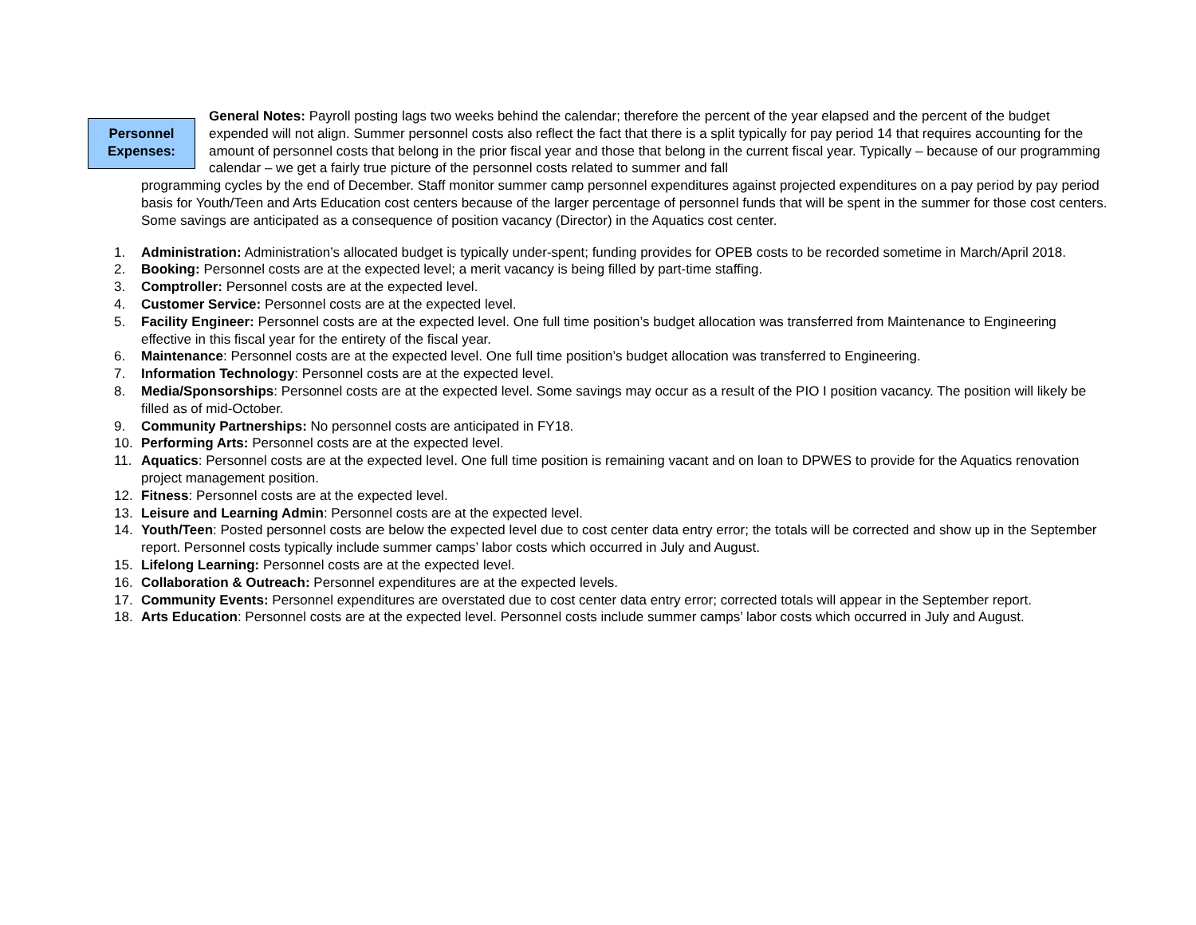Personnel
Expenses:
General Notes: Payroll posting lags two weeks behind the calendar; therefore the percent of the year elapsed and the percent of the budget expended will not align. Summer personnel costs also reflect the fact that there is a split typically for pay period 14 that requires accounting for the amount of personnel costs that belong in the prior fiscal year and those that belong in the current fiscal year. Typically – because of our programming calendar – we get a fairly true picture of the personnel costs related to summer and fall
programming cycles by the end of December. Staff monitor summer camp personnel expenditures against projected expenditures on a pay period by pay period basis for Youth/Teen and Arts Education cost centers because of the larger percentage of personnel funds that will be spent in the summer for those cost centers. Some savings are anticipated as a consequence of position vacancy (Director) in the Aquatics cost center.
1. Administration: Administration’s allocated budget is typically under-spent; funding provides for OPEB costs to be recorded sometime in March/April 2018.
2. Booking: Personnel costs are at the expected level; a merit vacancy is being filled by part-time staffing.
3. Comptroller: Personnel costs are at the expected level.
4. Customer Service: Personnel costs are at the expected level.
5. Facility Engineer: Personnel costs are at the expected level. One full time position’s budget allocation was transferred from Maintenance to Engineering effective in this fiscal year for the entirety of the fiscal year.
6. Maintenance: Personnel costs are at the expected level. One full time position’s budget allocation was transferred to Engineering.
7. Information Technology: Personnel costs are at the expected level.
8. Media/Sponsorships: Personnel costs are at the expected level. Some savings may occur as a result of the PIO I position vacancy. The position will likely be filled as of mid-October.
9. Community Partnerships: No personnel costs are anticipated in FY18.
10. Performing Arts: Personnel costs are at the expected level.
11. Aquatics: Personnel costs are at the expected level. One full time position is remaining vacant and on loan to DPWES to provide for the Aquatics renovation project management position.
12. Fitness: Personnel costs are at the expected level.
13. Leisure and Learning Admin: Personnel costs are at the expected level.
14. Youth/Teen: Posted personnel costs are below the expected level due to cost center data entry error; the totals will be corrected and show up in the September report. Personnel costs typically include summer camps’ labor costs which occurred in July and August.
15. Lifelong Learning: Personnel costs are at the expected level.
16. Collaboration & Outreach: Personnel expenditures are at the expected levels.
17. Community Events: Personnel expenditures are overstated due to cost center data entry error; corrected totals will appear in the September report.
18. Arts Education: Personnel costs are at the expected level. Personnel costs include summer camps’ labor costs which occurred in July and August.